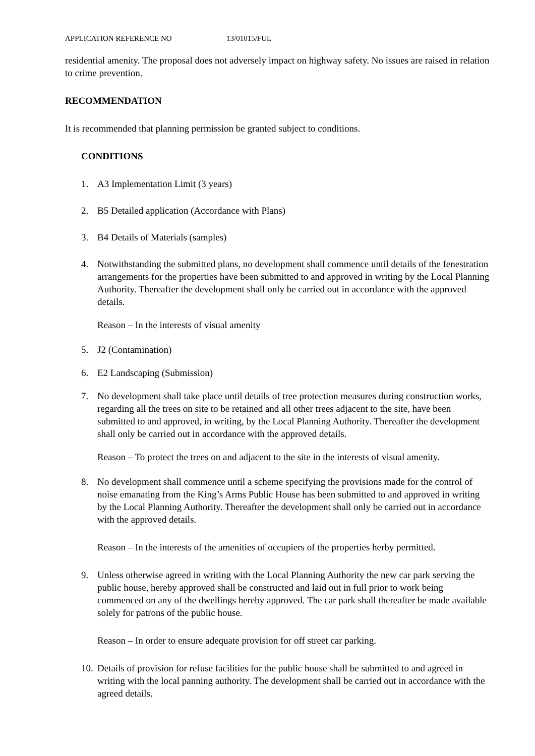APPLICATION REFERENCE NO 13/01015/FUL
residential amenity. The proposal does not adversely impact on highway safety. No issues are raised in relation to crime prevention.
RECOMMENDATION
It is recommended that planning permission be granted subject to conditions.
CONDITIONS
1. A3 Implementation Limit (3 years)
2. B5 Detailed application (Accordance with Plans)
3. B4 Details of Materials (samples)
4. Notwithstanding the submitted plans, no development shall commence until details of the fenestration arrangements for the properties have been submitted to and approved in writing by the Local Planning Authority. Thereafter the development shall only be carried out in accordance with the approved details.
Reason – In the interests of visual amenity
5. J2 (Contamination)
6. E2 Landscaping (Submission)
7. No development shall take place until details of tree protection measures during construction works, regarding all the trees on site to be retained and all other trees adjacent to the site, have been submitted to and approved, in writing, by the Local Planning Authority. Thereafter the development shall only be carried out in accordance with the approved details.
Reason – To protect the trees on and adjacent to the site in the interests of visual amenity.
8. No development shall commence until a scheme specifying the provisions made for the control of noise emanating from the King’s Arms Public House has been submitted to and approved in writing by the Local Planning Authority. Thereafter the development shall only be carried out in accordance with the approved details.
Reason – In the interests of the amenities of occupiers of the properties herby permitted.
9. Unless otherwise agreed in writing with the Local Planning Authority the new car park serving the public house, hereby approved shall be constructed and laid out in full prior to work being commenced on any of the dwellings hereby approved. The car park shall thereafter be made available solely for patrons of the public house.
Reason – In order to ensure adequate provision for off street car parking.
10. Details of provision for refuse facilities for the public house shall be submitted to and agreed in writing with the local panning authority. The development shall be carried out in accordance with the agreed details.